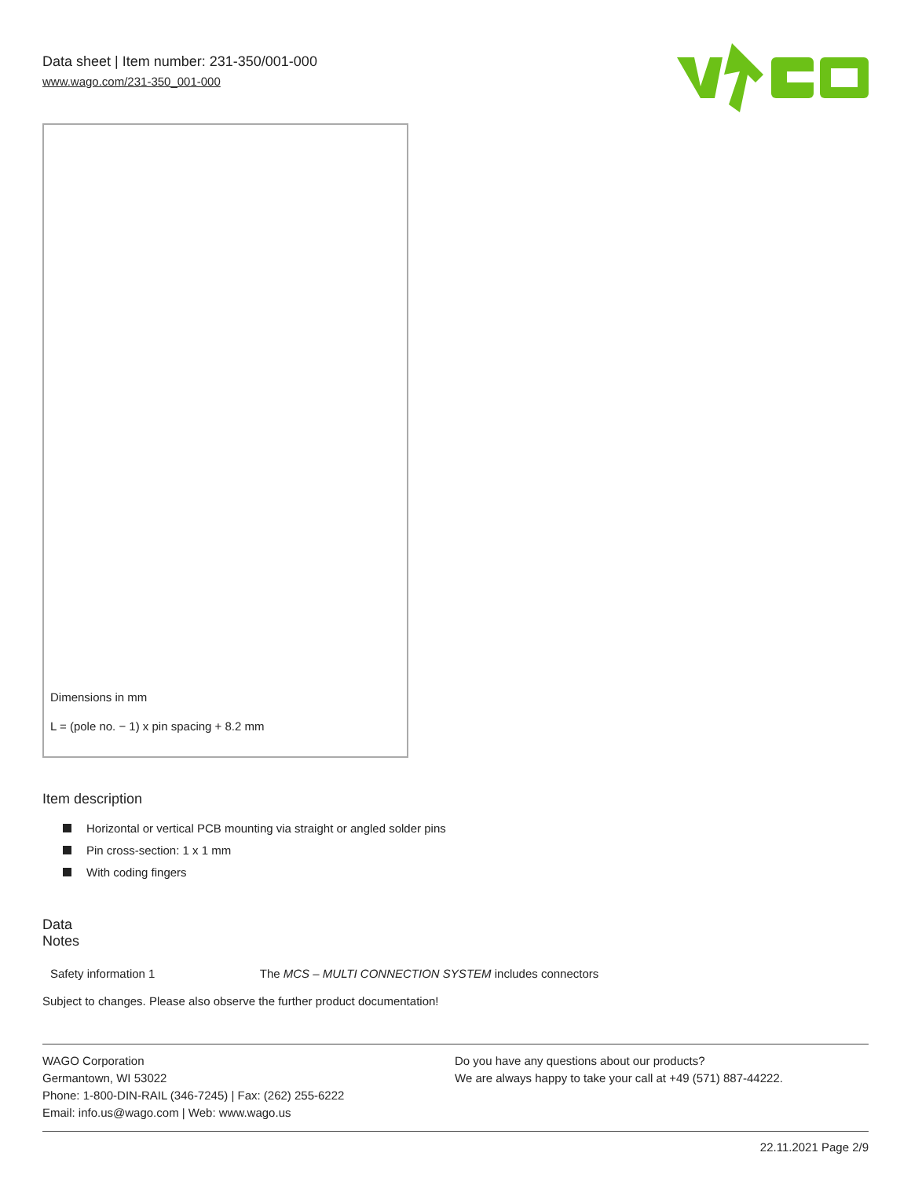Data sheet | Item number: 231-350/001-000
www.wago.com/231-350_001-000
Dimensions in mm
L = (pole no. − 1) x pin spacing + 8.2 mm
Item description
Horizontal or vertical PCB mounting via straight or angled solder pins
Pin cross-section: 1 x 1 mm
With coding fingers
Data
Notes
| Safety information 1 | The MCS – MULTI CONNECTION SYSTEM includes connectors |
Subject to changes. Please also observe the further product documentation!
WAGO Corporation
Germantown, WI 53022
Phone: 1-800-DIN-RAIL (346-7245) | Fax: (262) 255-6222
Email: info.us@wago.com | Web: www.wago.us
Do you have any questions about our products?
We are always happy to take your call at +49 (571) 887-44222.
22.11.2021 Page 2/9